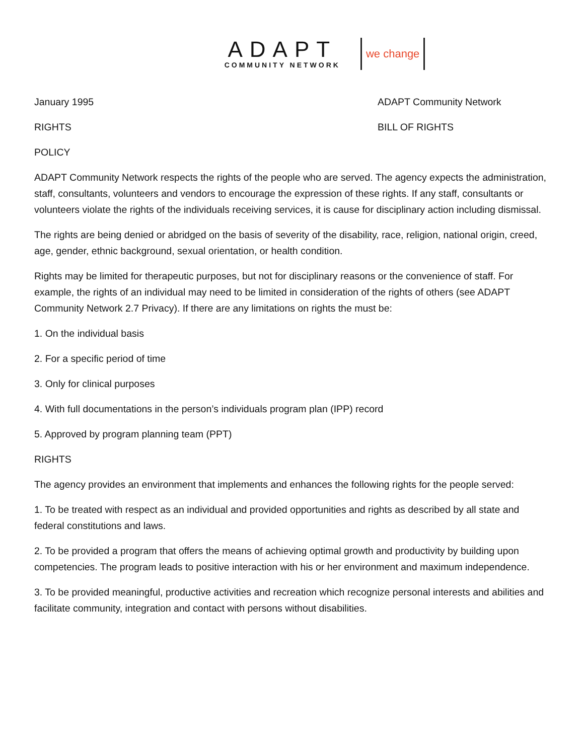ADAPT
COMMUNITY NETWORK
we change
January 1995 ADAPT Community Network
RIGHTS BILL OF RIGHTS
POLICY
ADAPT Community Network respects the rights of the people who are served. The agency expects the administration, staff, consultants, volunteers and vendors to encourage the expression of these rights. If any staff, consultants or volunteers violate the rights of the individuals receiving services, it is cause for disciplinary action including dismissal.
The rights are being denied or abridged on the basis of severity of the disability, race, religion, national origin, creed, age, gender, ethnic background, sexual orientation, or health condition.
Rights may be limited for therapeutic purposes, but not for disciplinary reasons or the convenience of staff. For example, the rights of an individual may need to be limited in consideration of the rights of others (see ADAPT Community Network 2.7 Privacy). If there are any limitations on rights the must be:
1. On the individual basis
2. For a specific period of time
3. Only for clinical purposes
4. With full documentations in the person’s individuals program plan (IPP) record
5. Approved by program planning team (PPT)
RIGHTS
The agency provides an environment that implements and enhances the following rights for the people served:
1. To be treated with respect as an individual and provided opportunities and rights as described by all state and federal constitutions and laws.
2. To be provided a program that offers the means of achieving optimal growth and productivity by building upon competencies. The program leads to positive interaction with his or her environment and maximum independence.
3. To be provided meaningful, productive activities and recreation which recognize personal interests and abilities and facilitate community, integration and contact with persons without disabilities.